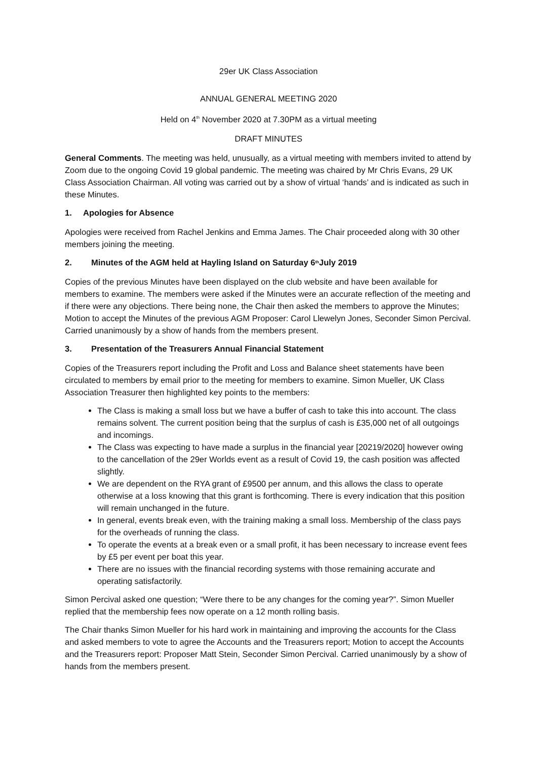29er UK Class Association
ANNUAL GENERAL MEETING 2020
Held on 4<sup>th</sup> November 2020 at 7.30PM as a virtual meeting
DRAFT MINUTES
General Comments. The meeting was held, unusually, as a virtual meeting with members invited to attend by Zoom due to the ongoing Covid 19 global pandemic. The meeting was chaired by Mr Chris Evans, 29 UK Class Association Chairman. All voting was carried out by a show of virtual ‘hands’ and is indicated as such in these Minutes.
1. Apologies for Absence
Apologies were received from Rachel Jenkins and Emma James. The Chair proceeded along with 30 other members joining the meeting.
2. Minutes of the AGM held at Hayling Island on Saturday 6<sup>th</sup> July 2019
Copies of the previous Minutes have been displayed on the club website and have been available for members to examine. The members were asked if the Minutes were an accurate reflection of the meeting and if there were any objections. There being none, the Chair then asked the members to approve the Minutes; Motion to accept the Minutes of the previous AGM Proposer: Carol Llewelyn Jones, Seconder Simon Percival. Carried unanimously by a show of hands from the members present.
3. Presentation of the Treasurers Annual Financial Statement
Copies of the Treasurers report including the Profit and Loss and Balance sheet statements have been circulated to members by email prior to the meeting for members to examine. Simon Mueller, UK Class Association Treasurer then highlighted key points to the members:
The Class is making a small loss but we have a buffer of cash to take this into account. The class remains solvent. The current position being that the surplus of cash is £35,000 net of all outgoings and incomings.
The Class was expecting to have made a surplus in the financial year [20219/2020] however owing to the cancellation of the 29er Worlds event as a result of Covid 19, the cash position was affected slightly.
We are dependent on the RYA grant of £9500 per annum, and this allows the class to operate otherwise at a loss knowing that this grant is forthcoming. There is every indication that this position will remain unchanged in the future.
In general, events break even, with the training making a small loss. Membership of the class pays for the overheads of running the class.
To operate the events at a break even or a small profit, it has been necessary to increase event fees by £5 per event per boat this year.
There are no issues with the financial recording systems with those remaining accurate and operating satisfactorily.
Simon Percival asked one question; “Were there to be any changes for the coming year?”. Simon Mueller replied that the membership fees now operate on a 12 month rolling basis.
The Chair thanks Simon Mueller for his hard work in maintaining and improving the accounts for the Class and asked members to vote to agree the Accounts and the Treasurers report; Motion to accept the Accounts and the Treasurers report: Proposer Matt Stein, Seconder Simon Percival. Carried unanimously by a show of hands from the members present.